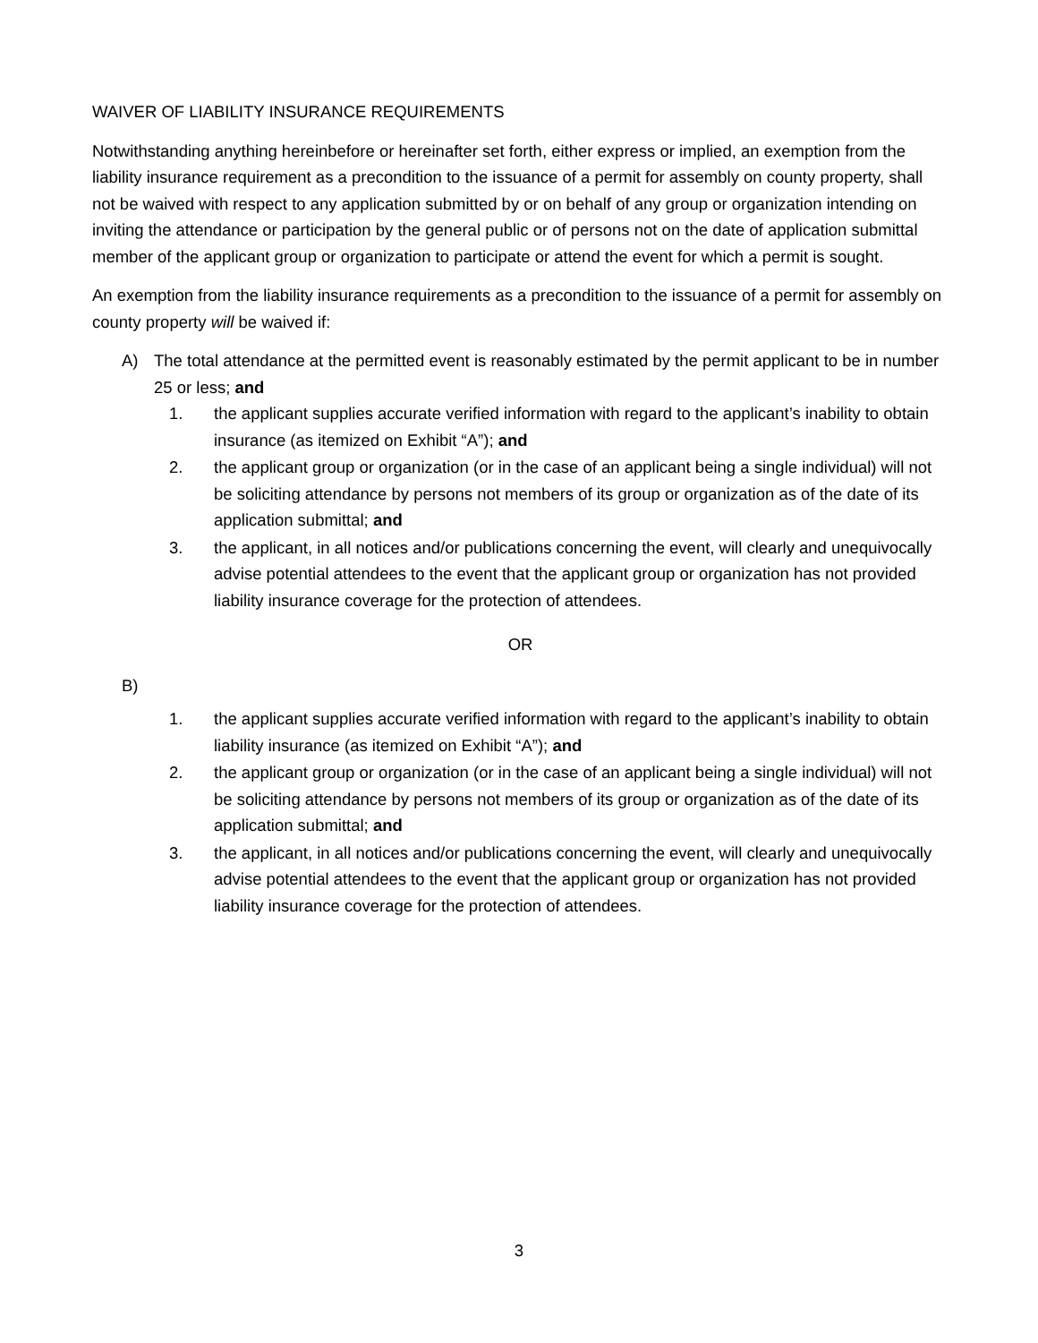WAIVER OF LIABILITY INSURANCE REQUIREMENTS
Notwithstanding anything hereinbefore or hereinafter set forth, either express or implied, an exemption from the liability insurance requirement as a precondition to the issuance of a permit for assembly on county property, shall not be waived with respect to any application submitted by or on behalf of any group or organization intending on inviting the attendance or participation by the general public or of persons not on the date of application submittal member of the applicant group or organization to participate or attend the event for which a permit is sought.
An exemption from the liability insurance requirements as a precondition to the issuance of a permit for assembly on county property will be waived if:
A) The total attendance at the permitted event is reasonably estimated by the permit applicant to be in number 25 or less; and
1. the applicant supplies accurate verified information with regard to the applicant’s inability to obtain insurance (as itemized on Exhibit “A”); and
2. the applicant group or organization (or in the case of an applicant being a single individual) will not be soliciting attendance by persons not members of its group or organization as of the date of its application submittal; and
3. the applicant, in all notices and/or publications concerning the event, will clearly and unequivocally advise potential attendees to the event that the applicant group or organization has not provided liability insurance coverage for the protection of attendees.
OR
B)
1. the applicant supplies accurate verified information with regard to the applicant’s inability to obtain liability insurance (as itemized on Exhibit “A”); and
2. the applicant group or organization (or in the case of an applicant being a single individual) will not be soliciting attendance by persons not members of its group or organization as of the date of its application submittal; and
3. the applicant, in all notices and/or publications concerning the event, will clearly and unequivocally advise potential attendees to the event that the applicant group or organization has not provided liability insurance coverage for the protection of attendees.
3